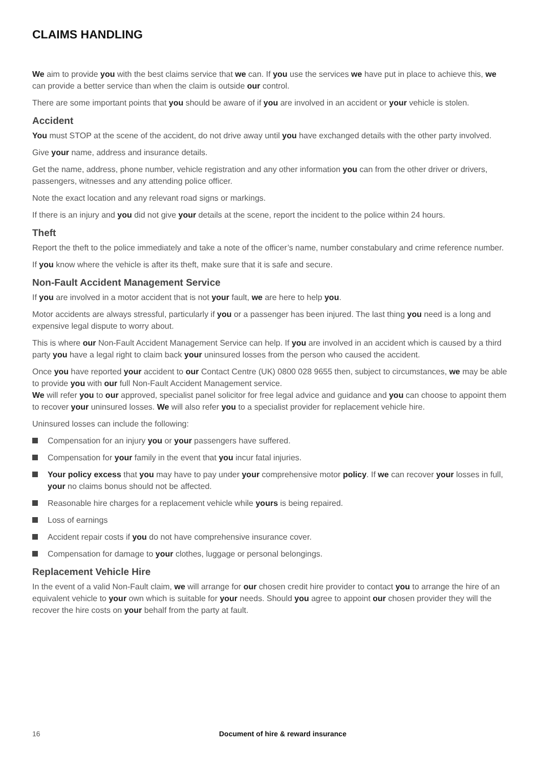CLAIMS HANDLING
We aim to provide you with the best claims service that we can. If you use the services we have put in place to achieve this, we can provide a better service than when the claim is outside our control.
There are some important points that you should be aware of if you are involved in an accident or your vehicle is stolen.
Accident
You must STOP at the scene of the accident, do not drive away until you have exchanged details with the other party involved.
Give your name, address and insurance details.
Get the name, address, phone number, vehicle registration and any other information you can from the other driver or drivers, passengers, witnesses and any attending police officer.
Note the exact location and any relevant road signs or markings.
If there is an injury and you did not give your details at the scene, report the incident to the police within 24 hours.
Theft
Report the theft to the police immediately and take a note of the officer’s name, number constabulary and crime reference number.
If you know where the vehicle is after its theft, make sure that it is safe and secure.
Non-Fault Accident Management Service
If you are involved in a motor accident that is not your fault, we are here to help you.
Motor accidents are always stressful, particularly if you or a passenger has been injured. The last thing you need is a long and expensive legal dispute to worry about.
This is where our Non-Fault Accident Management Service can help. If you are involved in an accident which is caused by a third party you have a legal right to claim back your uninsured losses from the person who caused the accident.
Once you have reported your accident to our Contact Centre (UK) 0800 028 9655 then, subject to circumstances, we may be able to provide you with our full Non-Fault Accident Management service.
We will refer you to our approved, specialist panel solicitor for free legal advice and guidance and you can choose to appoint them to recover your uninsured losses. We will also refer you to a specialist provider for replacement vehicle hire.
Uninsured losses can include the following:
Compensation for an injury you or your passengers have suffered.
Compensation for your family in the event that you incur fatal injuries.
Your policy excess that you may have to pay under your comprehensive motor policy. If we can recover your losses in full, your no claims bonus should not be affected.
Reasonable hire charges for a replacement vehicle while yours is being repaired.
Loss of earnings
Accident repair costs if you do not have comprehensive insurance cover.
Compensation for damage to your clothes, luggage or personal belongings.
Replacement Vehicle Hire
In the event of a valid Non-Fault claim, we will arrange for our chosen credit hire provider to contact you to arrange the hire of an equivalent vehicle to your own which is suitable for your needs. Should you agree to appoint our chosen provider they will the recover the hire costs on your behalf from the party at fault.
16 Document of hire & reward insurance